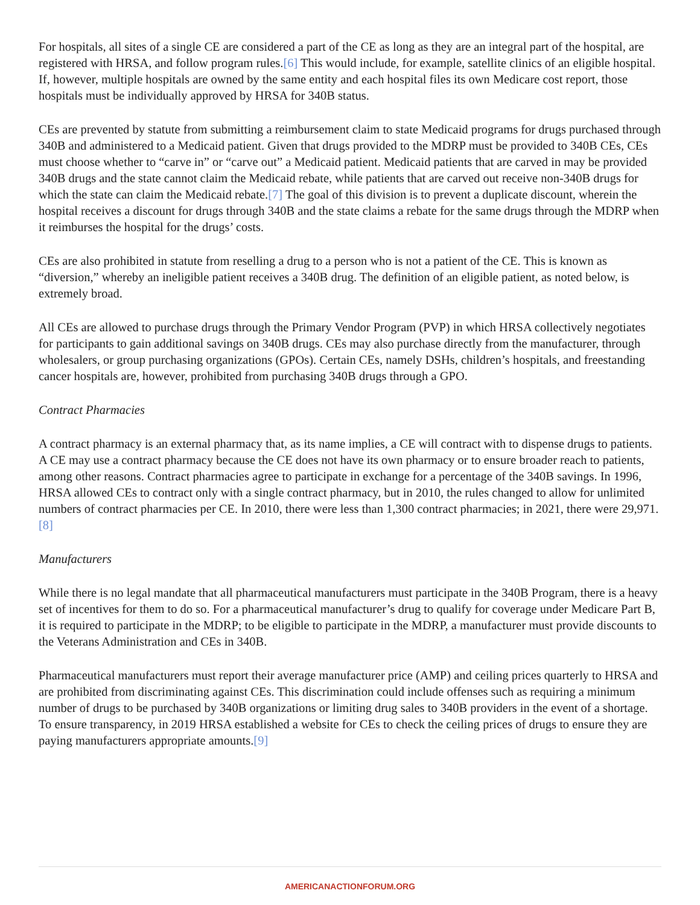For hospitals, all sites of a single CE are considered a part of the CE as long as they are an integral part of the hospital, are registered with HRSA, and follow program rules.[6] This would include, for example, satellite clinics of an eligible hospital. If, however, multiple hospitals are owned by the same entity and each hospital files its own Medicare cost report, those hospitals must be individually approved by HRSA for 340B status.
CEs are prevented by statute from submitting a reimbursement claim to state Medicaid programs for drugs purchased through 340B and administered to a Medicaid patient. Given that drugs provided to the MDRP must be provided to 340B CEs, CEs must choose whether to “carve in” or “carve out” a Medicaid patient. Medicaid patients that are carved in may be provided 340B drugs and the state cannot claim the Medicaid rebate, while patients that are carved out receive non-340B drugs for which the state can claim the Medicaid rebate.[7] The goal of this division is to prevent a duplicate discount, wherein the hospital receives a discount for drugs through 340B and the state claims a rebate for the same drugs through the MDRP when it reimburses the hospital for the drugs’ costs.
CEs are also prohibited in statute from reselling a drug to a person who is not a patient of the CE. This is known as “diversion,” whereby an ineligible patient receives a 340B drug. The definition of an eligible patient, as noted below, is extremely broad.
All CEs are allowed to purchase drugs through the Primary Vendor Program (PVP) in which HRSA collectively negotiates for participants to gain additional savings on 340B drugs. CEs may also purchase directly from the manufacturer, through wholesalers, or group purchasing organizations (GPOs). Certain CEs, namely DSHs, children’s hospitals, and freestanding cancer hospitals are, however, prohibited from purchasing 340B drugs through a GPO.
Contract Pharmacies
A contract pharmacy is an external pharmacy that, as its name implies, a CE will contract with to dispense drugs to patients. A CE may use a contract pharmacy because the CE does not have its own pharmacy or to ensure broader reach to patients, among other reasons. Contract pharmacies agree to participate in exchange for a percentage of the 340B savings. In 1996, HRSA allowed CEs to contract only with a single contract pharmacy, but in 2010, the rules changed to allow for unlimited numbers of contract pharmacies per CE. In 2010, there were less than 1,300 contract pharmacies; in 2021, there were 29,971.[8]
Manufacturers
While there is no legal mandate that all pharmaceutical manufacturers must participate in the 340B Program, there is a heavy set of incentives for them to do so. For a pharmaceutical manufacturer’s drug to qualify for coverage under Medicare Part B, it is required to participate in the MDRP; to be eligible to participate in the MDRP, a manufacturer must provide discounts to the Veterans Administration and CEs in 340B.
Pharmaceutical manufacturers must report their average manufacturer price (AMP) and ceiling prices quarterly to HRSA and are prohibited from discriminating against CEs. This discrimination could include offenses such as requiring a minimum number of drugs to be purchased by 340B organizations or limiting drug sales to 340B providers in the event of a shortage. To ensure transparency, in 2019 HRSA established a website for CEs to check the ceiling prices of drugs to ensure they are paying manufacturers appropriate amounts.[9]
AMERICANACTIONFORUM.ORG